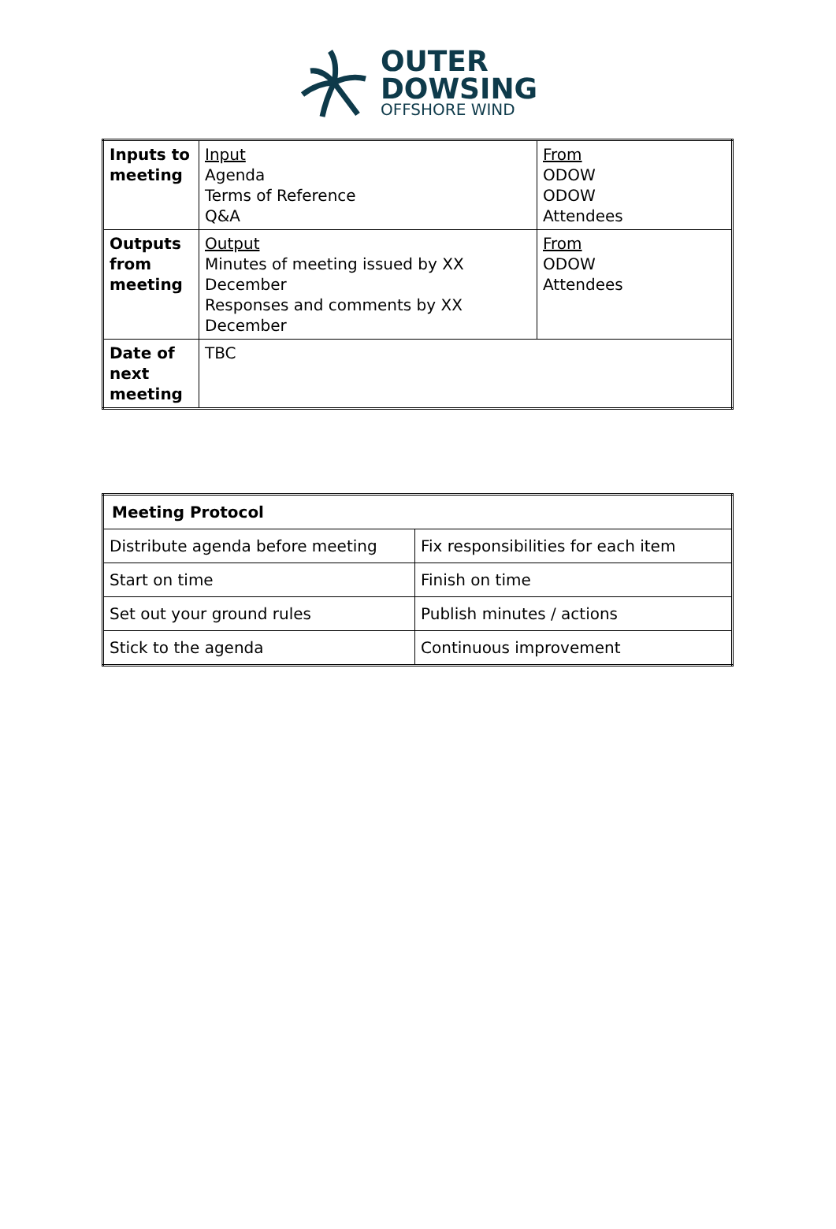OUTER
DOWSING
OFFSHORE WIND
| Inputs to meeting | Input Agenda Terms of Reference Q&A | From ODOW ODOW Attendees |
| Outputs from meeting | Output Minutes of meeting issued by XX December Responses and comments by XX December | From ODOW Attendees |
| Date of next meeting | TBC | |
| Meeting Protocol | |
| Distribute agenda before meeting | Fix responsibilities for each item |
| Start on time | Finish on time |
| Set out your ground rules | Publish minutes / actions |
| Stick to the agenda | Continuous improvement |